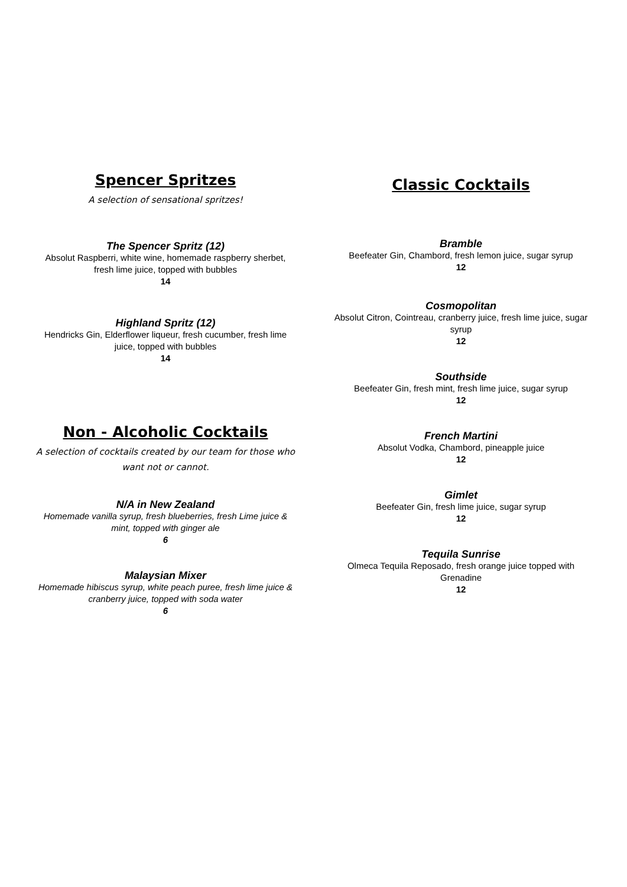Spencer Spritzes
A selection of sensational spritzes!
The Spencer Spritz (12)
Absolut Raspberri, white wine, homemade raspberry sherbet, fresh lime juice, topped with bubbles
14
Highland Spritz (12)
Hendricks Gin, Elderflower liqueur, fresh cucumber, fresh lime juice, topped with bubbles
14
Non - Alcoholic Cocktails
A selection of cocktails created by our team for those who want not or cannot.
N/A in New Zealand
Homemade vanilla syrup, fresh blueberries, fresh Lime juice & mint, topped with ginger ale
6
Malaysian Mixer
Homemade hibiscus syrup, white peach puree, fresh lime juice & cranberry juice, topped with soda water
6
Classic Cocktails
Bramble
Beefeater Gin, Chambord, fresh lemon juice, sugar syrup
12
Cosmopolitan
Absolut Citron, Cointreau, cranberry juice, fresh lime juice, sugar syrup
12
Southside
Beefeater Gin, fresh mint, fresh lime juice, sugar syrup
12
French Martini
Absolut Vodka, Chambord, pineapple juice
12
Gimlet
Beefeater Gin, fresh lime juice, sugar syrup
12
Tequila Sunrise
Olmeca Tequila Reposado, fresh orange juice topped with Grenadine
12